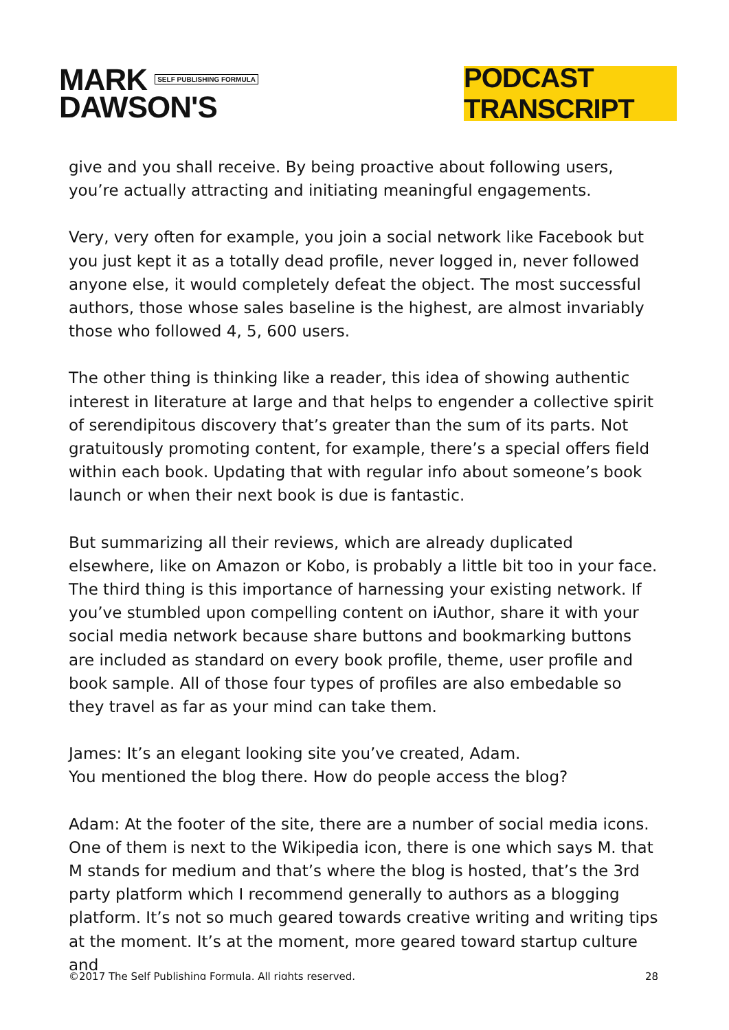MARK SELF PUBLISHING FORMULA
DAWSON'S
PODCAST TRANSCRIPT
give and you shall receive. By being proactive about following users, you’re actually attracting and initiating meaningful engagements.
Very, very often for example, you join a social network like Facebook but you just kept it as a totally dead profile, never logged in, never followed anyone else, it would completely defeat the object. The most successful authors, those whose sales baseline is the highest, are almost invariably those who followed 4, 5, 600 users.
The other thing is thinking like a reader, this idea of showing authentic interest in literature at large and that helps to engender a collective spirit of serendipitous discovery that’s greater than the sum of its parts. Not gratuitously promoting content, for example, there’s a special offers field within each book. Updating that with regular info about someone’s book launch or when their next book is due is fantastic.
But summarizing all their reviews, which are already duplicated elsewhere, like on Amazon or Kobo, is probably a little bit too in your face. The third thing is this importance of harnessing your existing network. If you’ve stumbled upon compelling content on iAuthor, share it with your social media network because share buttons and bookmarking buttons are included as standard on every book profile, theme, user profile and book sample. All of those four types of profiles are also embedable so they travel as far as your mind can take them.
James: It’s an elegant looking site you’ve created, Adam.
You mentioned the blog there. How do people access the blog?
Adam: At the footer of the site, there are a number of social media icons. One of them is next to the Wikipedia icon, there is one which says M. that M stands for medium and that’s where the blog is hosted, that’s the 3rd party platform which I recommend generally to authors as a blogging platform. It’s not so much geared towards creative writing and writing tips at the moment. It’s at the moment, more geared toward startup culture and
©2017 The Self Publishing Formula. All rights reserved. 28